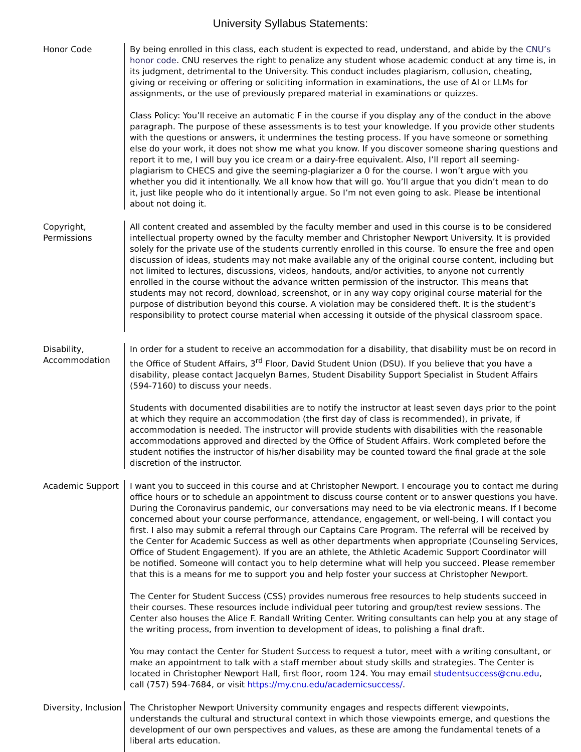University Syllabus Statements:
Honor Code By being enrolled in this class, each student is expected to read, understand, and abide by the CNU’s honor code. CNU reserves the right to penalize any student whose academic conduct at any time is, in its judgment, detrimental to the University. This conduct includes plagiarism, collusion, cheating, giving or receiving or offering or soliciting information in examinations, the use of AI or LLMs for assignments, or the use of previously prepared material in examinations or quizzes.
Class Policy: You’ll receive an automatic F in the course if you display any of the conduct in the above paragraph. The purpose of these assessments is to test your knowledge. If you provide other students with the questions or answers, it undermines the testing process. If you have someone or something else do your work, it does not show me what you know. If you discover someone sharing questions and report it to me, I will buy you ice cream or a dairy-free equivalent. Also, I’ll report all seeming-plagiarism to CHECS and give the seeming-plagiarizer a 0 for the course. I won’t argue with you whether you did it intentionally. We all know how that will go. You’ll argue that you didn’t mean to do it, just like people who do it intentionally argue. So I’m not even going to ask. Please be intentional about not doing it.
Copyright, Permissions
All content created and assembled by the faculty member and used in this course is to be considered intellectual property owned by the faculty member and Christopher Newport University. It is provided solely for the private use of the students currently enrolled in this course. To ensure the free and open discussion of ideas, students may not make available any of the original course content, including but not limited to lectures, discussions, videos, handouts, and/or activities, to anyone not currently enrolled in the course without the advance written permission of the instructor. This means that students may not record, download, screenshot, or in any way copy original course material for the purpose of distribution beyond this course. A violation may be considered theft. It is the student’s responsibility to protect course material when accessing it outside of the physical classroom space.
Disability, Accommodation
In order for a student to receive an accommodation for a disability, that disability must be on record in the Office of Student Affairs, 3<sup>rd</sup> Floor, David Student Union (DSU). If you believe that you have a disability, please contact Jacquelyn Barnes, Student Disability Support Specialist in Student Affairs (594-7160) to discuss your needs.
Students with documented disabilities are to notify the instructor at least seven days prior to the point at which they require an accommodation (the first day of class is recommended), in private, if accommodation is needed. The instructor will provide students with disabilities with the reasonable accommodations approved and directed by the Office of Student Affairs. Work completed before the student notifies the instructor of his/her disability may be counted toward the final grade at the sole discretion of the instructor.
Academic Support I want you to succeed in this course and at Christopher Newport. I encourage you to contact me during office hours or to schedule an appointment to discuss course content or to answer questions you have. During the Coronavirus pandemic, our conversations may need to be via electronic means. If I become concerned about your course performance, attendance, engagement, or well-being, I will contact you first. I also may submit a referral through our Captains Care Program. The referral will be received by the Center for Academic Success as well as other departments when appropriate (Counseling Services, Office of Student Engagement). If you are an athlete, the Athletic Academic Support Coordinator will be notified. Someone will contact you to help determine what will help you succeed. Please remember that this is a means for me to support you and help foster your success at Christopher Newport.
The Center for Student Success (CSS) provides numerous free resources to help students succeed in their courses. These resources include individual peer tutoring and group/test review sessions. The Center also houses the Alice F. Randall Writing Center. Writing consultants can help you at any stage of the writing process, from invention to development of ideas, to polishing a final draft.
You may contact the Center for Student Success to request a tutor, meet with a writing consultant, or make an appointment to talk with a staff member about study skills and strategies. The Center is located in Christopher Newport Hall, first floor, room 124. You may email studentsuccess@cnu.edu, call (757) 594-7684, or visit https://my.cnu.edu/academicsuccess/.
Diversity, Inclusion
The Christopher Newport University community engages and respects different viewpoints, understands the cultural and structural context in which those viewpoints emerge, and questions the development of our own perspectives and values, as these are among the fundamental tenets of a liberal arts education.